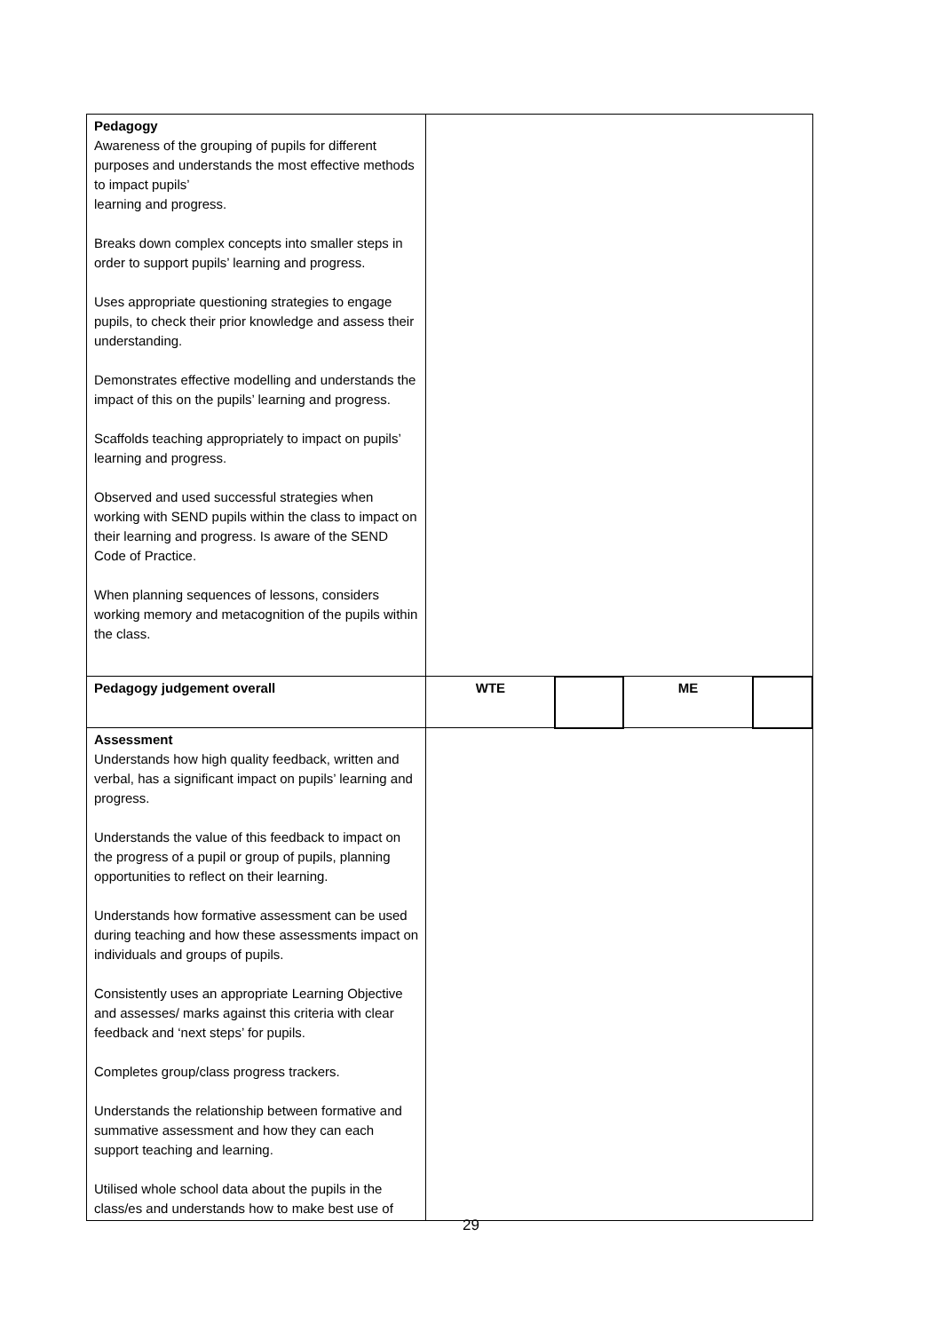| Pedagogy Awareness of the grouping of pupils for different purposes and understands the most effective methods to impact pupils’ learning and progress. Breaks down complex concepts into smaller steps in order to support pupils’ learning and progress. Uses appropriate questioning strategies to engage pupils, to check their prior knowledge and assess their understanding. Demonstrates effective modelling and understands the impact of this on the pupils’ learning and progress. Scaffolds teaching appropriately to impact on pupils’ learning and progress. Observed and used successful strategies when working with SEND pupils within the class to impact on their learning and progress. Is aware of the SEND Code of Practice. When planning sequences of lessons, considers working memory and metacognition of the pupils within the class. | | | | |
| Pedagogy judgement overall | WTE | | ME | |
| Assessment Understands how high quality feedback, written and verbal, has a significant impact on pupils’ learning and progress. Understands the value of this feedback to impact on the progress of a pupil or group of pupils, planning opportunities to reflect on their learning. Understands how formative assessment can be used during teaching and how these assessments impact on individuals and groups of pupils. Consistently uses an appropriate Learning Objective and assesses/ marks against this criteria with clear feedback and ‘next steps’ for pupils. Completes group/class progress trackers. Understands the relationship between formative and summative assessment and how they can each support teaching and learning. Utilised whole school data about the pupils in the class/es and understands how to make best use of | | | | |
29